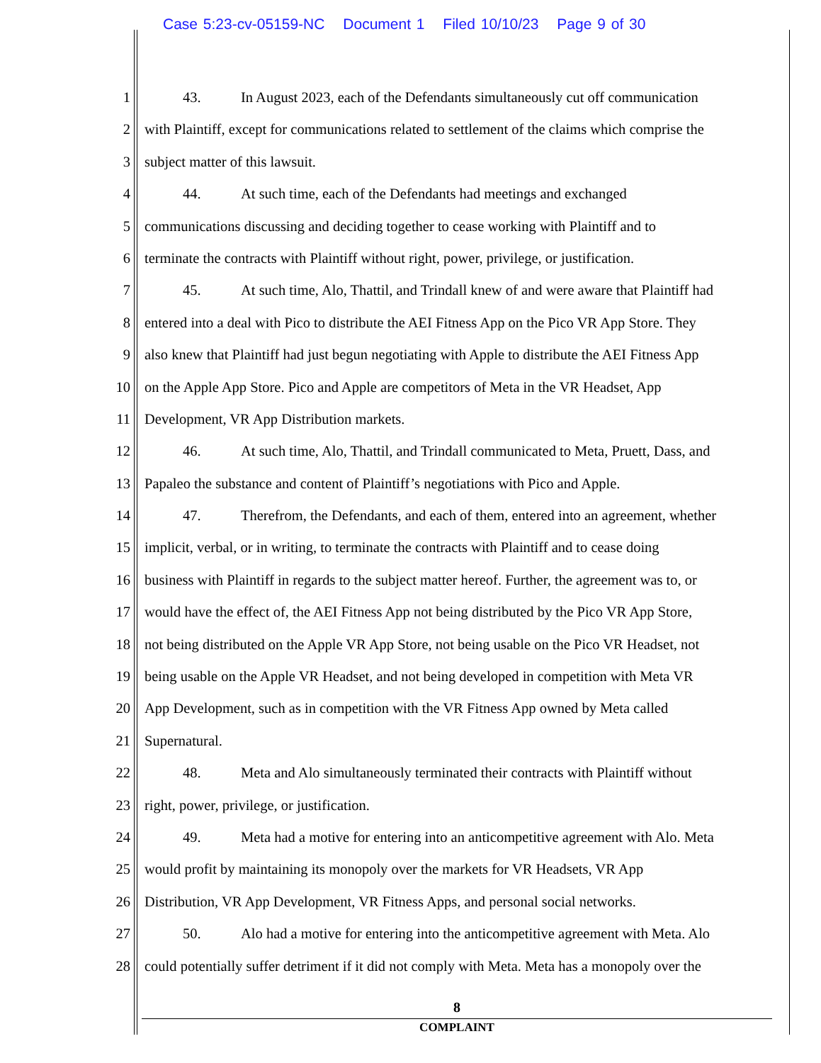Case 5:23-cv-05159-NC Document 1 Filed 10/10/23 Page 9 of 30
1 43. In August 2023, each of the Defendants simultaneously cut off communication
2 with Plaintiff, except for communications related to settlement of the claims which comprise the
3 subject matter of this lawsuit.
4 44. At such time, each of the Defendants had meetings and exchanged
5 communications discussing and deciding together to cease working with Plaintiff and to
6 terminate the contracts with Plaintiff without right, power, privilege, or justification.
7 45. At such time, Alo, Thattil, and Trindall knew of and were aware that Plaintiff had
8 entered into a deal with Pico to distribute the AEI Fitness App on the Pico VR App Store. They
9 also knew that Plaintiff had just begun negotiating with Apple to distribute the AEI Fitness App
10 on the Apple App Store. Pico and Apple are competitors of Meta in the VR Headset, App
11 Development, VR App Distribution markets.
12 46. At such time, Alo, Thattil, and Trindall communicated to Meta, Pruett, Dass, and
13 Papaleo the substance and content of Plaintiff’s negotiations with Pico and Apple.
14 47. Therefrom, the Defendants, and each of them, entered into an agreement, whether
15 implicit, verbal, or in writing, to terminate the contracts with Plaintiff and to cease doing
16 business with Plaintiff in regards to the subject matter hereof. Further, the agreement was to, or
17 would have the effect of, the AEI Fitness App not being distributed by the Pico VR App Store,
18 not being distributed on the Apple VR App Store, not being usable on the Pico VR Headset, not
19 being usable on the Apple VR Headset, and not being developed in competition with Meta VR
20 App Development, such as in competition with the VR Fitness App owned by Meta called
21 Supernatural.
22 48. Meta and Alo simultaneously terminated their contracts with Plaintiff without
23 right, power, privilege, or justification.
24 49. Meta had a motive for entering into an anticompetitive agreement with Alo. Meta
25 would profit by maintaining its monopoly over the markets for VR Headsets, VR App
26 Distribution, VR App Development, VR Fitness Apps, and personal social networks.
27 50. Alo had a motive for entering into the anticompetitive agreement with Meta. Alo
28 could potentially suffer detriment if it did not comply with Meta. Meta has a monopoly over the
8
COMPLAINT